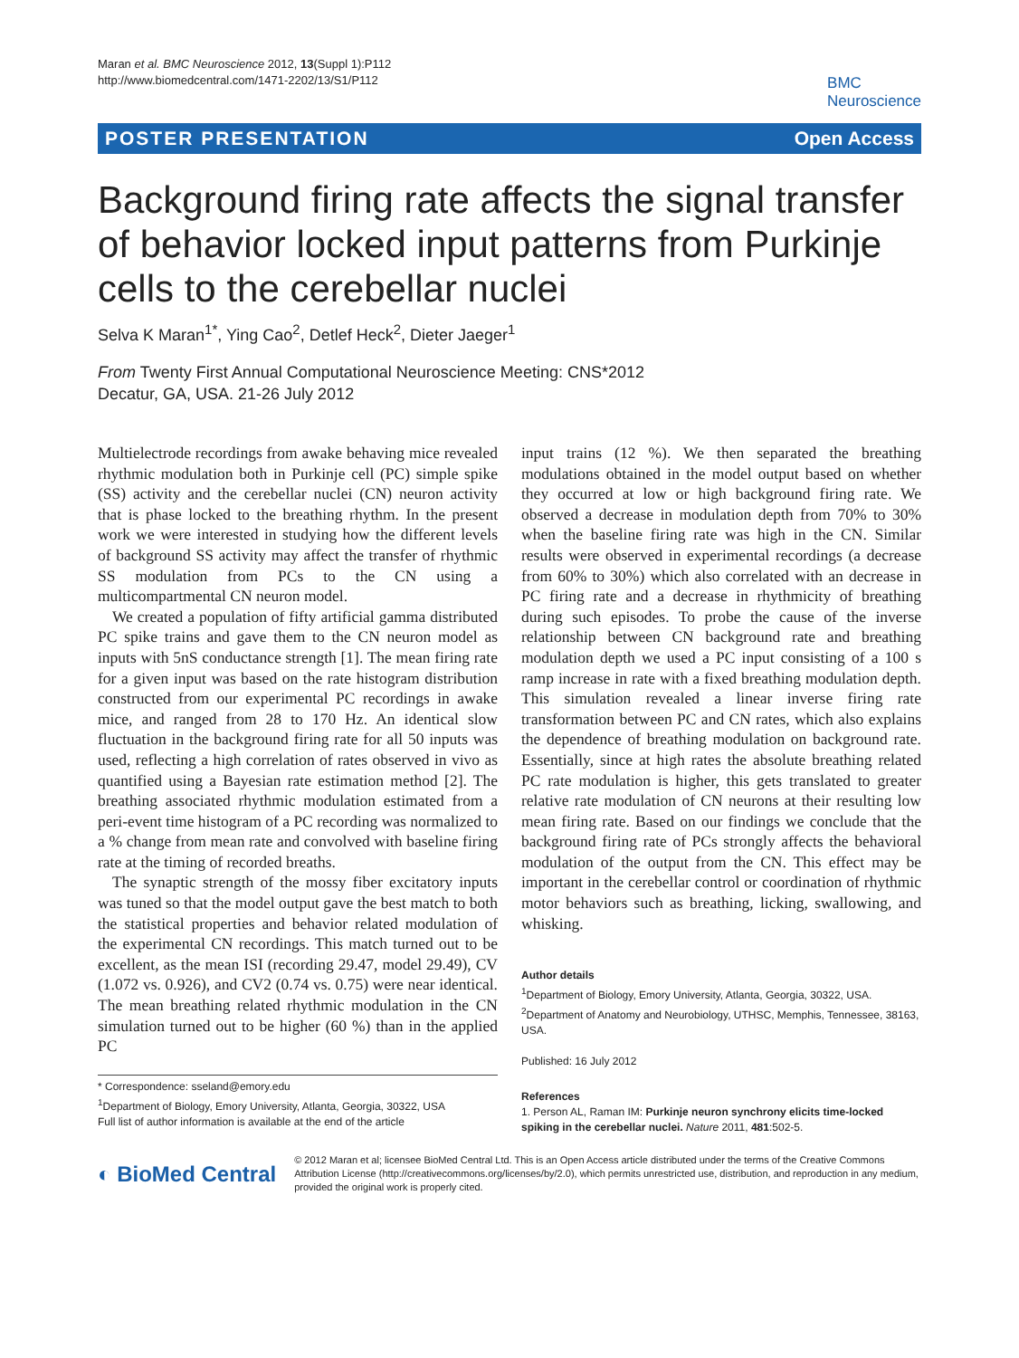Maran et al. BMC Neuroscience 2012, 13(Suppl 1):P112
http://www.biomedcentral.com/1471-2202/13/S1/P112
BMC
Neuroscience
POSTER PRESENTATION Open Access
Background firing rate affects the signal transfer of behavior locked input patterns from Purkinje cells to the cerebellar nuclei
Selva K Maran<sup>1*</sup>, Ying Cao<sup>2</sup>, Detlef Heck<sup>2</sup>, Dieter Jaeger<sup>1</sup>
From Twenty First Annual Computational Neuroscience Meeting: CNS*2012
Decatur, GA, USA. 21-26 July 2012
Multielectrode recordings from awake behaving mice revealed rhythmic modulation both in Purkinje cell (PC) simple spike (SS) activity and the cerebellar nuclei (CN) neuron activity that is phase locked to the breathing rhythm. In the present work we were interested in studying how the different levels of background SS activity may affect the transfer of rhythmic SS modulation from PCs to the CN using a multicompartmental CN neuron model.
We created a population of fifty artificial gamma distributed PC spike trains and gave them to the CN neuron model as inputs with 5nS conductance strength [1]. The mean firing rate for a given input was based on the rate histogram distribution constructed from our experimental PC recordings in awake mice, and ranged from 28 to 170 Hz. An identical slow fluctuation in the background firing rate for all 50 inputs was used, reflecting a high correlation of rates observed in vivo as quantified using a Bayesian rate estimation method [2]. The breathing associated rhythmic modulation estimated from a peri-event time histogram of a PC recording was normalized to a % change from mean rate and convolved with baseline firing rate at the timing of recorded breaths.
The synaptic strength of the mossy fiber excitatory inputs was tuned so that the model output gave the best match to both the statistical properties and behavior related modulation of the experimental CN recordings. This match turned out to be excellent, as the mean ISI (recording 29.47, model 29.49), CV (1.072 vs. 0.926), and CV2 (0.74 vs. 0.75) were near identical. The mean breathing related rhythmic modulation in the CN simulation turned out to be higher (60 %) than in the applied PC
* Correspondence: sseland@emory.edu
<sup>1</sup> Department of Biology, Emory University, Atlanta, Georgia, 30322, USA
Full list of author information is available at the end of the article
input trains (12 %). We then separated the breathing modulations obtained in the model output based on whether they occurred at low or high background firing rate. We observed a decrease in modulation depth from 70% to 30% when the baseline firing rate was high in the CN. Similar results were observed in experimental recordings (a decrease from 60% to 30%) which also correlated with an decrease in PC firing rate and a decrease in rhythmicity of breathing during such episodes. To probe the cause of the inverse relationship between CN background rate and breathing modulation depth we used a PC input consisting of a 100 s ramp increase in rate with a fixed breathing modulation depth. This simulation revealed a linear inverse firing rate transformation between PC and CN rates, which also explains the dependence of breathing modulation on background rate. Essentially, since at high rates the absolute breathing related PC rate modulation is higher, this gets translated to greater relative rate modulation of CN neurons at their resulting low mean firing rate. Based on our findings we conclude that the background firing rate of PCs strongly affects the behavioral modulation of the output from the CN. This effect may be important in the cerebellar control or coordination of rhythmic motor behaviors such as breathing, licking, swallowing, and whisking.
Author details
<sup>1</sup> Department of Biology, Emory University, Atlanta, Georgia, 30322, USA. <sup>2</sup>Department of Anatomy and Neurobiology, UTHSC, Memphis, Tennessee, 38163, USA.
Published: 16 July 2012
References
1. Person AL, Raman IM: Purkinje neuron synchrony elicits time-locked spiking in the cerebellar nuclei. Nature 2011, 481:502-5.
◐ BioMed Central
© 2012 Maran et al; licensee BioMed Central Ltd. This is an Open Access article distributed under the terms of the Creative Commons Attribution License (http://creativecommons.org/licenses/by/2.0), which permits unrestricted use, distribution, and reproduction in any medium, provided the original work is properly cited.